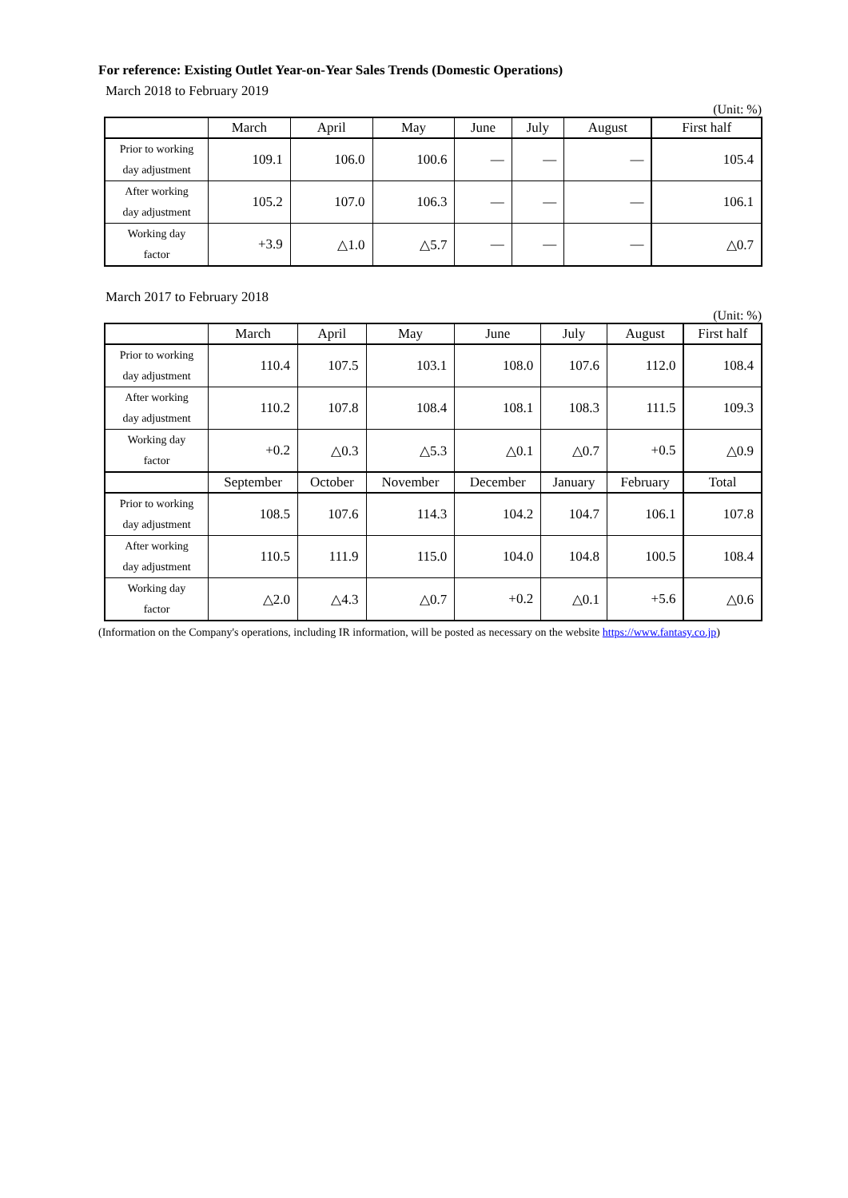For reference: Existing Outlet Year-on-Year Sales Trends (Domestic Operations)
March 2018 to February 2019
(Unit: %)
| | March | April | May | June | July | August | First half |
| --- | --- | --- | --- | --- | --- | --- | --- |
| Prior to working day adjustment | 109.1 | 106.0 | 100.6 | — | — | — | 105.4 |
| After working day adjustment | 105.2 | 107.0 | 106.3 | — | — | — | 106.1 |
| Working day factor | +3.9 | △1.0 | △5.7 | — | — | — | △0.7 |
March 2017 to February 2018
(Unit: %)
| | March | April | May | June | July | August | First half |
| --- | --- | --- | --- | --- | --- | --- | --- |
| Prior to working day adjustment | 110.4 | 107.5 | 103.1 | 108.0 | 107.6 | 112.0 | 108.4 |
| After working day adjustment | 110.2 | 107.8 | 108.4 | 108.1 | 108.3 | 111.5 | 109.3 |
| Working day factor | +0.2 | △0.3 | △5.3 | △0.1 | △0.7 | +0.5 | △0.9 |
| | September | October | November | December | January | February | Total |
| Prior to working day adjustment | 108.5 | 107.6 | 114.3 | 104.2 | 104.7 | 106.1 | 107.8 |
| After working day adjustment | 110.5 | 111.9 | 115.0 | 104.0 | 104.8 | 100.5 | 108.4 |
| Working day factor | △2.0 | △4.3 | △0.7 | +0.2 | △0.1 | +5.6 | △0.6 |
(Information on the Company's operations, including IR information, will be posted as necessary on the website https://www.fantasy.co.jp)